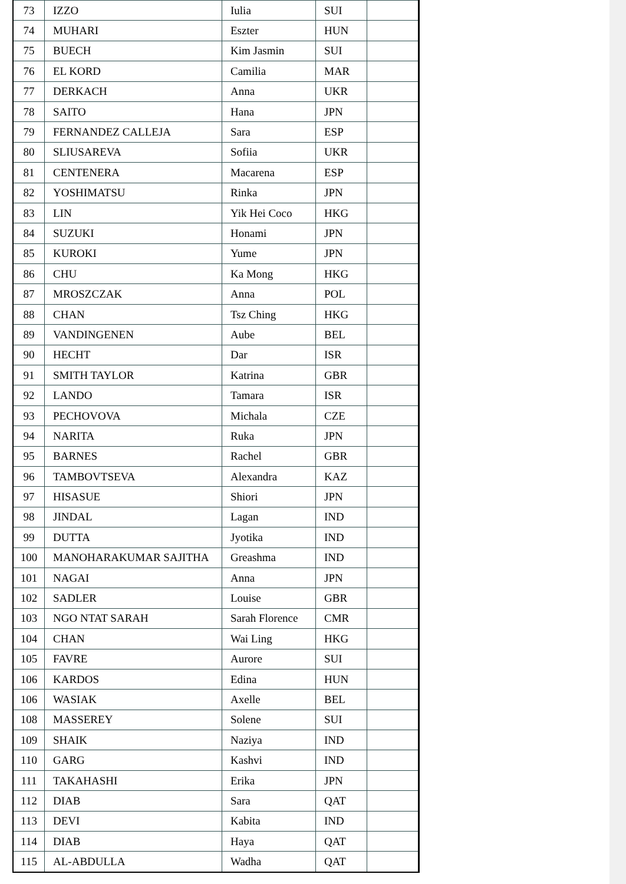| 73 | IZZO | Iulia | SUI | |
| 74 | MUHARI | Eszter | HUN | |
| 75 | BUECH | Kim Jasmin | SUI | |
| 76 | EL KORD | Camilia | MAR | |
| 77 | DERKACH | Anna | UKR | |
| 78 | SAITO | Hana | JPN | |
| 79 | FERNANDEZ CALLEJA | Sara | ESP | |
| 80 | SLIUSAREVA | Sofiia | UKR | |
| 81 | CENTENERA | Macarena | ESP | |
| 82 | YOSHIMATSU | Rinka | JPN | |
| 83 | LIN | Yik Hei Coco | HKG | |
| 84 | SUZUKI | Honami | JPN | |
| 85 | KUROKI | Yume | JPN | |
| 86 | CHU | Ka Mong | HKG | |
| 87 | MROSZCZAK | Anna | POL | |
| 88 | CHAN | Tsz Ching | HKG | |
| 89 | VANDINGENEN | Aube | BEL | |
| 90 | HECHT | Dar | ISR | |
| 91 | SMITH TAYLOR | Katrina | GBR | |
| 92 | LANDO | Tamara | ISR | |
| 93 | PECHOVOVA | Michala | CZE | |
| 94 | NARITA | Ruka | JPN | |
| 95 | BARNES | Rachel | GBR | |
| 96 | TAMBOVTSEVA | Alexandra | KAZ | |
| 97 | HISASUE | Shiori | JPN | |
| 98 | JINDAL | Lagan | IND | |
| 99 | DUTTA | Jyotika | IND | |
| 100 | MANOHARAKUMAR SAJITHA | Greashma | IND | |
| 101 | NAGAI | Anna | JPN | |
| 102 | SADLER | Louise | GBR | |
| 103 | NGO NTAT SARAH | Sarah Florence | CMR | |
| 104 | CHAN | Wai Ling | HKG | |
| 105 | FAVRE | Aurore | SUI | |
| 106 | KARDOS | Edina | HUN | |
| 106 | WASIAK | Axelle | BEL | |
| 108 | MASSEREY | Solene | SUI | |
| 109 | SHAIK | Naziya | IND | |
| 110 | GARG | Kashvi | IND | |
| 111 | TAKAHASHI | Erika | JPN | |
| 112 | DIAB | Sara | QAT | |
| 113 | DEVI | Kabita | IND | |
| 114 | DIAB | Haya | QAT | |
| 115 | AL-ABDULLA | Wadha | QAT | |